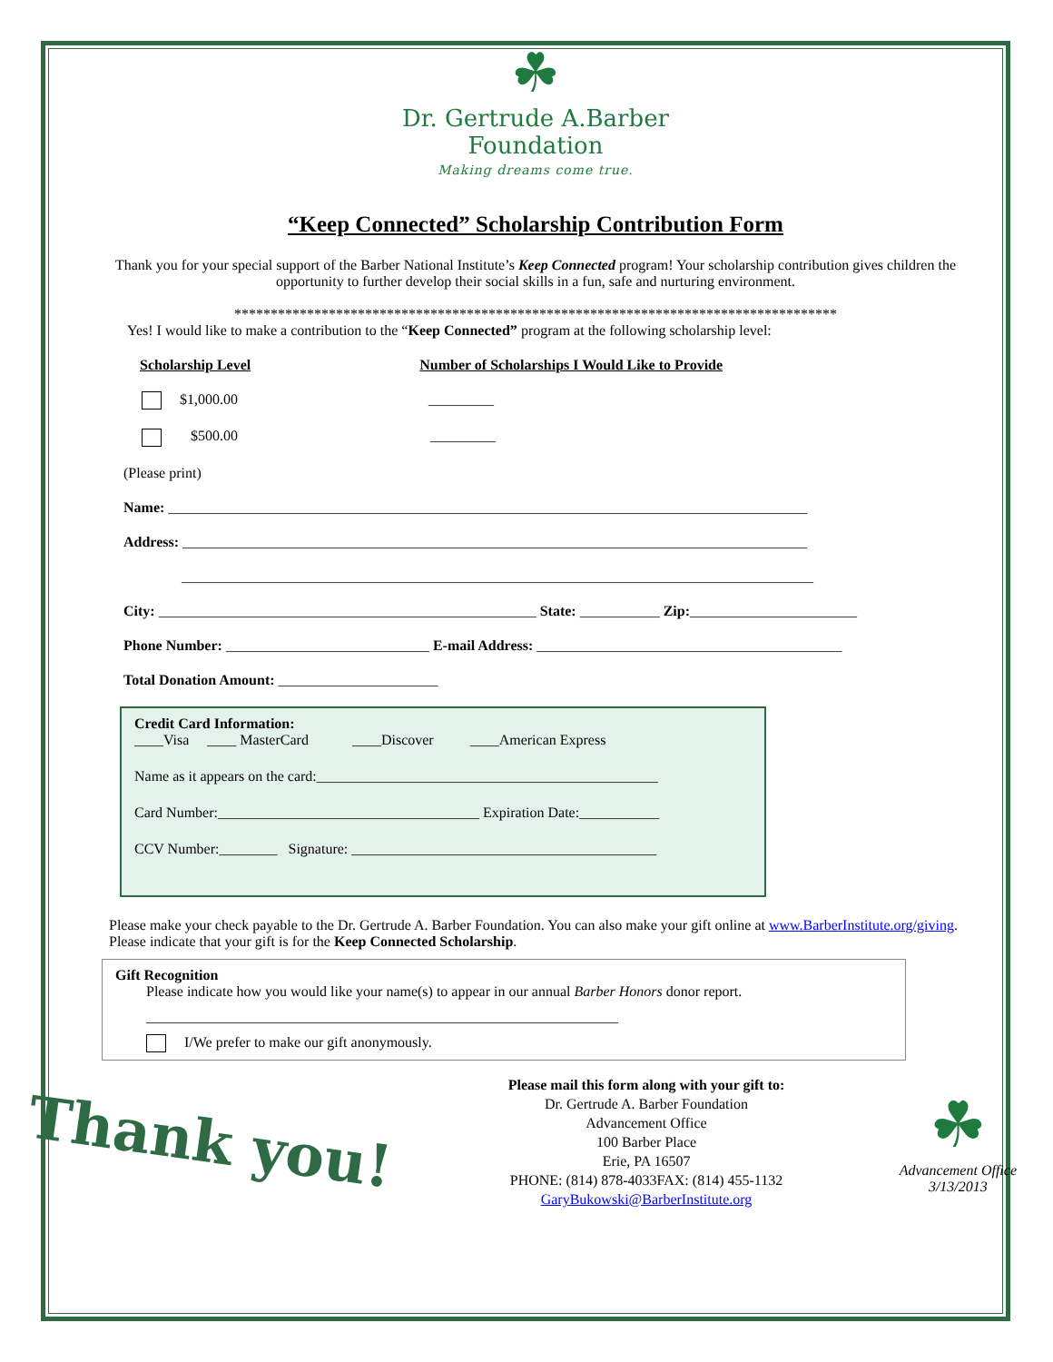☘
Dr. Gertrude A.Barber
Foundation
Making dreams come true.
“Keep Connected” Scholarship Contribution Form
Thank you for your special support of the Barber National Institute’s Keep Connected program! Your scholarship contribution gives children the opportunity to further develop their social skills in a fun, safe and nurturing environment.
***********************************************************************************
Yes! I would like to make a contribution to the “Keep Connected” program at the following scholarship level:
Scholarship Level Number of Scholarships I Would Like to Provide
$1,000.00 _________
$500.00 _________
(Please print)
Name: ________________________________________________________________________________________
Address: ______________________________________________________________________________________
_______________________________________________________________________________________
City: ____________________________________________________ State: ___________ Zip:_______________________
Phone Number: ____________________________ E-mail Address: __________________________________________
Total Donation Amount: ______________________
Credit Card Information:
____Visa ____ MasterCard ____Discover ____American Express
Name as it appears on the card:_______________________________________________
Card Number:____________________________________ Expiration Date:___________
CCV Number:________ Signature: __________________________________________
Please make your check payable to the Dr. Gertrude A. Barber Foundation. You can also make your gift online at www.BarberInstitute.org/giving. Please indicate that your gift is for the Keep Connected Scholarship.
Gift Recognition
Please indicate how you would like your name(s) to appear in our annual Barber Honors donor report.
_________________________________________________________________
I/We prefer to make our gift anonymously.
Thank you!
Please mail this form along with your gift to:
Dr. Gertrude A. Barber Foundation
Advancement Office
100 Barber Place
Erie, PA 16507
PHONE: (814) 878-4033FAX: (814) 455-1132
GaryBukowski@BarberInstitute.org
☘
Advancement Office
3/13/2013